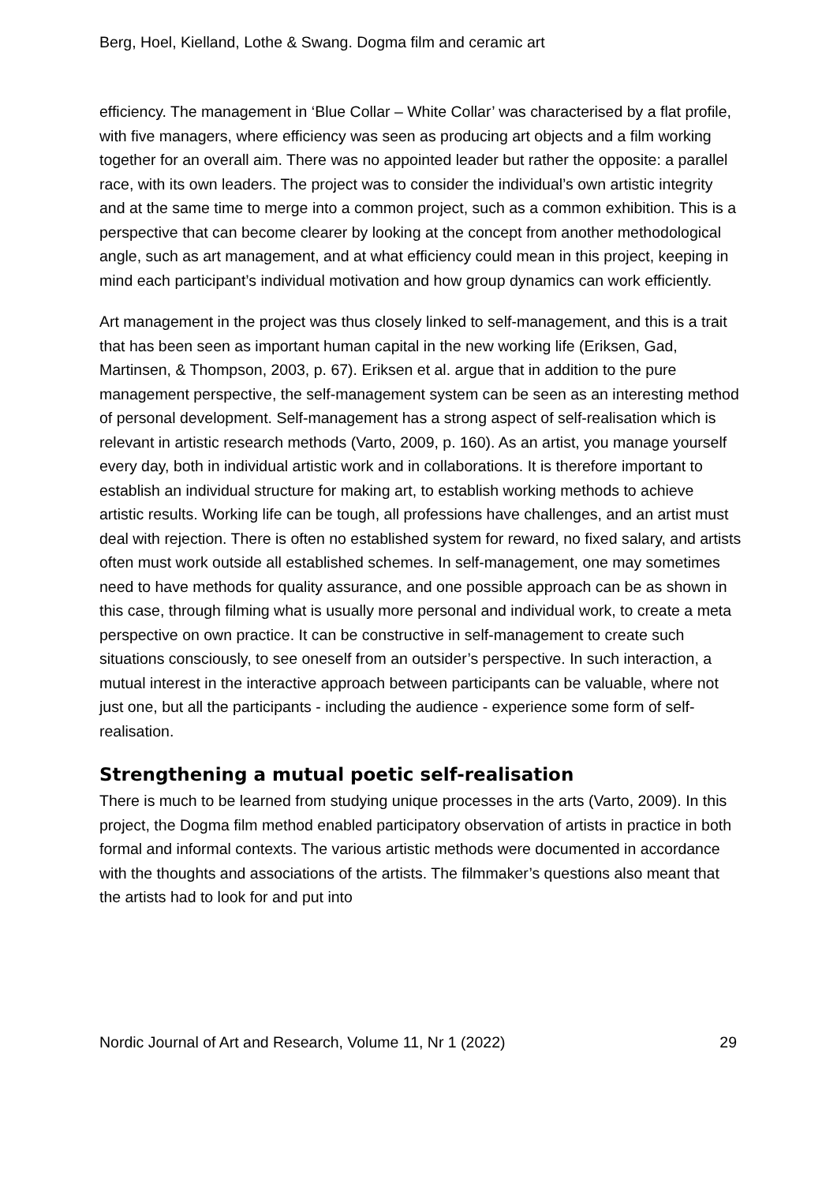Berg, Hoel, Kielland, Lothe & Swang. Dogma film and ceramic art
efficiency. The management in ‘Blue Collar – White Collar’ was characterised by a flat profile, with five managers, where efficiency was seen as producing art objects and a film working together for an overall aim. There was no appointed leader but rather the opposite: a parallel race, with its own leaders. The project was to consider the individual’s own artistic integrity and at the same time to merge into a common project, such as a common exhibition. This is a perspective that can become clearer by looking at the concept from another methodological angle, such as art management, and at what efficiency could mean in this project, keeping in mind each participant’s individual motivation and how group dynamics can work efficiently.
Art management in the project was thus closely linked to self-management, and this is a trait that has been seen as important human capital in the new working life (Eriksen, Gad, Martinsen, & Thompson, 2003, p. 67). Eriksen et al. argue that in addition to the pure management perspective, the self-management system can be seen as an interesting method of personal development. Self-management has a strong aspect of self-realisation which is relevant in artistic research methods (Varto, 2009, p. 160). As an artist, you manage yourself every day, both in individual artistic work and in collaborations. It is therefore important to establish an individual structure for making art, to establish working methods to achieve artistic results. Working life can be tough, all professions have challenges, and an artist must deal with rejection. There is often no established system for reward, no fixed salary, and artists often must work outside all established schemes. In self-management, one may sometimes need to have methods for quality assurance, and one possible approach can be as shown in this case, through filming what is usually more personal and individual work, to create a meta perspective on own practice. It can be constructive in self-management to create such situations consciously, to see oneself from an outsider’s perspective. In such interaction, a mutual interest in the interactive approach between participants can be valuable, where not just one, but all the participants - including the audience - experience some form of self-realisation.
Strengthening a mutual poetic self-realisation
There is much to be learned from studying unique processes in the arts (Varto, 2009). In this project, the Dogma film method enabled participatory observation of artists in practice in both formal and informal contexts. The various artistic methods were documented in accordance with the thoughts and associations of the artists. The filmmaker’s questions also meant that the artists had to look for and put into
Nordic Journal of Art and Research, Volume 11, Nr 1 (2022) 29